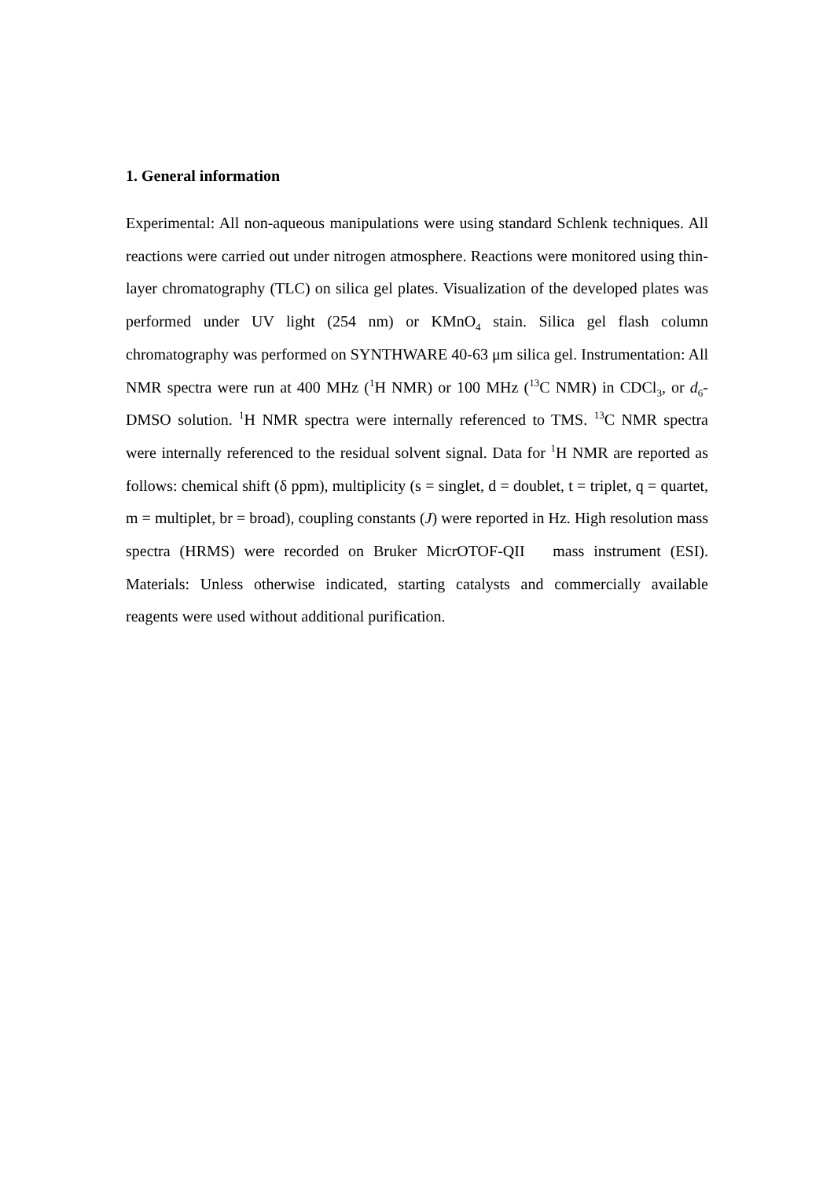1. General information
Experimental: All non-aqueous manipulations were using standard Schlenk techniques. All reactions were carried out under nitrogen atmosphere. Reactions were monitored using thin-layer chromatography (TLC) on silica gel plates. Visualization of the developed plates was performed under UV light (254 nm) or KMnO<sub>4</sub> stain. Silica gel flash column chromatography was performed on SYNTHWARE 40-63 μm silica gel. Instrumentation: All NMR spectra were run at 400 MHz (<sup>1</sup>H NMR) or 100 MHz (<sup>13</sup>C NMR) in CDCl<sub>3</sub>, or d<sub>6</sub>-DMSO solution. <sup>1</sup>H NMR spectra were internally referenced to TMS. <sup>13</sup>C NMR spectra were internally referenced to the residual solvent signal. Data for <sup>1</sup>H NMR are reported as follows: chemical shift (δ ppm), multiplicity (s = singlet, d = doublet, t = triplet, q = quartet, m = multiplet, br = broad), coupling constants (J) were reported in Hz. High resolution mass spectra (HRMS) were recorded on Bruker MicrOTOF-QII mass instrument (ESI). Materials: Unless otherwise indicated, starting catalysts and commercially available reagents were used without additional purification.